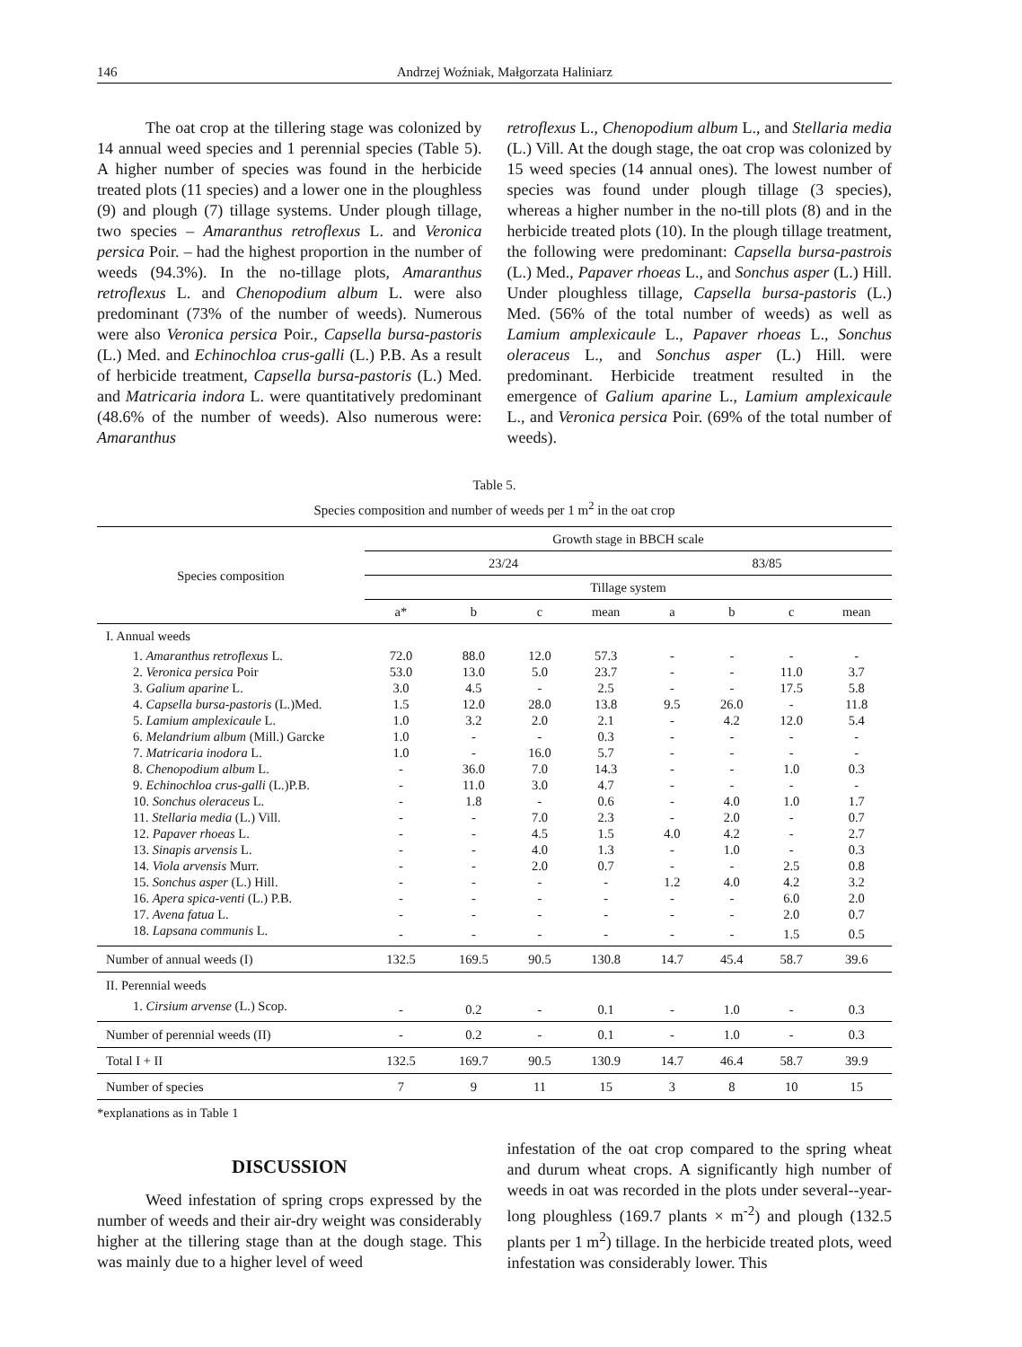146 Andrzej Woźniak, Małgorzata Haliniarz
The oat crop at the tillering stage was colonized by 14 annual weed species and 1 perennial species (Table 5). A higher number of species was found in the herbicide treated plots (11 species) and a lower one in the ploughless (9) and plough (7) tillage systems. Under plough tillage, two species – Amaranthus retroflexus L. and Veronica persica Poir. – had the highest proportion in the number of weeds (94.3%). In the no-tillage plots, Amaranthus retroflexus L. and Chenopodium album L. were also predominant (73% of the number of weeds). Numerous were also Veronica persica Poir., Capsella bursa-pastoris (L.) Med. and Echinochloa crus-galli (L.) P.B. As a result of herbicide treatment, Capsella bursa-pastoris (L.) Med. and Matricaria indora L. were quantitatively predominant (48.6% of the number of weeds). Also numerous were: Amaranthus
retroflexus L., Chenopodium album L., and Stellaria media (L.) Vill. At the dough stage, the oat crop was colonized by 15 weed species (14 annual ones). The lowest number of species was found under plough tillage (3 species), whereas a higher number in the no-till plots (8) and in the herbicide treated plots (10). In the plough tillage treatment, the following were predominant: Capsella bursa-pastrois (L.) Med., Papaver rhoeas L., and Sonchus asper (L.) Hill. Under ploughless tillage, Capsella bursa-pastoris (L.) Med. (56% of the total number of weeds) as well as Lamium amplexicaule L., Papaver rhoeas L., Sonchus oleraceus L., and Sonchus asper (L.) Hill. were predominant. Herbicide treatment resulted in the emergence of Galium aparine L., Lamium amplexicaule L., and Veronica persica Poir. (69% of the total number of weeds).
Table 5.
Species composition and number of weeds per 1 m<sup>2</sup> in the oat crop
| Species composition | Growth stage in BBCH scale | | | | | | | |
| --- | --- | --- | --- | --- | --- | --- | --- | --- |
| | 23/24 | | | | 83/85 | | | |
| | Tillage system | | | | | | | |
| | a* | b | c | mean | a | b | c | mean |
| I. Annual weeds | | | | | | | | |
| 1. Amaranthus retroflexus L. | 72.0 | 88.0 | 12.0 | 57.3 | - | - | - | - |
| 2. Veronica persica Poir | 53.0 | 13.0 | 5.0 | 23.7 | - | - | 11.0 | 3.7 |
| 3. Galium aparine L. | 3.0 | 4.5 | - | 2.5 | - | - | 17.5 | 5.8 |
| 4. Capsella bursa-pastoris (L.)Med. | 1.5 | 12.0 | 28.0 | 13.8 | 9.5 | 26.0 | - | 11.8 |
| 5. Lamium amplexicaule L. | 1.0 | 3.2 | 2.0 | 2.1 | - | 4.2 | 12.0 | 5.4 |
| 6. Melandrium album (Mill.) Garcke | 1.0 | - | - | 0.3 | - | - | - | - |
| 7. Matricaria inodora L. | 1.0 | - | 16.0 | 5.7 | - | - | - | - |
| 8. Chenopodium album L. | - | 36.0 | 7.0 | 14.3 | - | - | 1.0 | 0.3 |
| 9. Echinochloa crus-galli (L.)P.B. | - | 11.0 | 3.0 | 4.7 | - | - | - | - |
| 10. Sonchus oleraceus L. | - | 1.8 | - | 0.6 | - | 4.0 | 1.0 | 1.7 |
| 11. Stellaria media (L.) Vill. | - | - | 7.0 | 2.3 | - | 2.0 | - | 0.7 |
| 12. Papaver rhoeas L. | - | - | 4.5 | 1.5 | 4.0 | 4.2 | - | 2.7 |
| 13. Sinapis arvensis L. | - | - | 4.0 | 1.3 | - | 1.0 | - | 0.3 |
| 14. Viola arvensis Murr. | - | - | 2.0 | 0.7 | - | - | 2.5 | 0.8 |
| 15. Sonchus asper (L.) Hill. | - | - | - | - | 1.2 | 4.0 | 4.2 | 3.2 |
| 16. Apera spica-venti (L.) P.B. | - | - | - | - | - | - | 6.0 | 2.0 |
| 17. Avena fatua L. | - | - | - | - | - | - | 2.0 | 0.7 |
| 18. Lapsana communis L. | - | - | - | - | - | - | 1.5 | 0.5 |
| Number of annual weeds (I) | 132.5 | 169.5 | 90.5 | 130.8 | 14.7 | 45.4 | 58.7 | 39.6 |
| II. Perennial weeds | | | | | | | | |
| 1. Cirsium arvense (L.) Scop. | - | 0.2 | - | 0.1 | - | 1.0 | - | 0.3 |
| Number of perennial weeds (II) | - | 0.2 | - | 0.1 | - | 1.0 | - | 0.3 |
| Total I + II | 132.5 | 169.7 | 90.5 | 130.9 | 14.7 | 46.4 | 58.7 | 39.9 |
| Number of species | 7 | 9 | 11 | 15 | 3 | 8 | 10 | 15 |
*explanations as in Table 1
DISCUSSION
Weed infestation of spring crops expressed by the number of weeds and their air-dry weight was considerably higher at the tillering stage than at the dough stage. This was mainly due to a higher level of weed
infestation of the oat crop compared to the spring wheat and durum wheat crops. A significantly high number of weeds in oat was recorded in the plots under several--year-long ploughless (169.7 plants × m<sup>-2</sup>) and plough (132.5 plants per 1 m<sup>2</sup>) tillage. In the herbicide treated plots, weed infestation was considerably lower. This